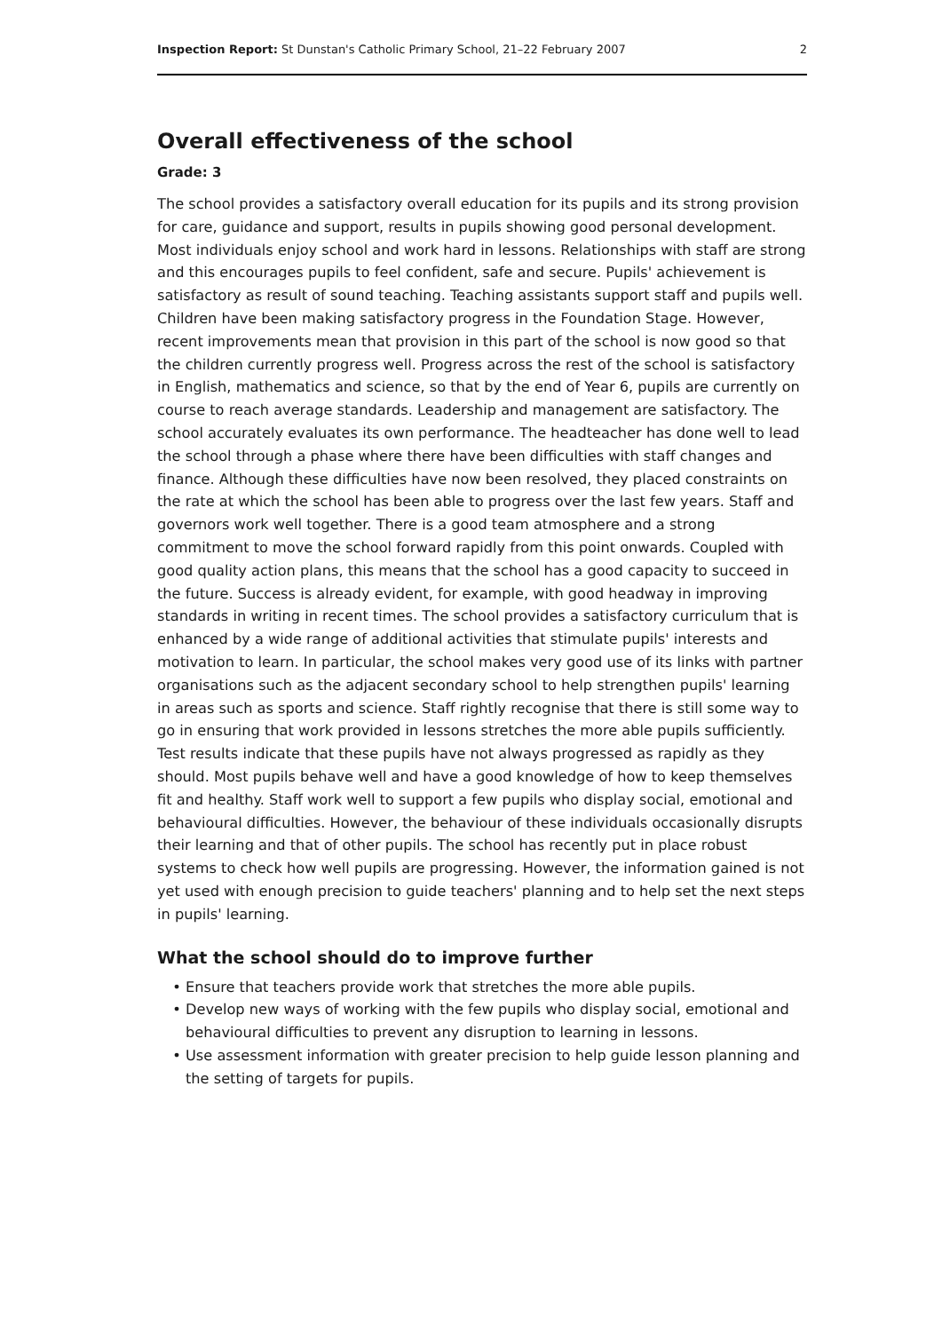Inspection Report: St Dunstan's Catholic Primary School, 21–22 February 2007 2
Overall effectiveness of the school
Grade: 3
The school provides a satisfactory overall education for its pupils and its strong provision for care, guidance and support, results in pupils showing good personal development. Most individuals enjoy school and work hard in lessons. Relationships with staff are strong and this encourages pupils to feel confident, safe and secure. Pupils' achievement is satisfactory as result of sound teaching. Teaching assistants support staff and pupils well. Children have been making satisfactory progress in the Foundation Stage. However, recent improvements mean that provision in this part of the school is now good so that the children currently progress well. Progress across the rest of the school is satisfactory in English, mathematics and science, so that by the end of Year 6, pupils are currently on course to reach average standards. Leadership and management are satisfactory. The school accurately evaluates its own performance. The headteacher has done well to lead the school through a phase where there have been difficulties with staff changes and finance. Although these difficulties have now been resolved, they placed constraints on the rate at which the school has been able to progress over the last few years. Staff and governors work well together. There is a good team atmosphere and a strong commitment to move the school forward rapidly from this point onwards. Coupled with good quality action plans, this means that the school has a good capacity to succeed in the future. Success is already evident, for example, with good headway in improving standards in writing in recent times. The school provides a satisfactory curriculum that is enhanced by a wide range of additional activities that stimulate pupils' interests and motivation to learn. In particular, the school makes very good use of its links with partner organisations such as the adjacent secondary school to help strengthen pupils' learning in areas such as sports and science. Staff rightly recognise that there is still some way to go in ensuring that work provided in lessons stretches the more able pupils sufficiently. Test results indicate that these pupils have not always progressed as rapidly as they should. Most pupils behave well and have a good knowledge of how to keep themselves fit and healthy. Staff work well to support a few pupils who display social, emotional and behavioural difficulties. However, the behaviour of these individuals occasionally disrupts their learning and that of other pupils. The school has recently put in place robust systems to check how well pupils are progressing. However, the information gained is not yet used with enough precision to guide teachers' planning and to help set the next steps in pupils' learning.
What the school should do to improve further
Ensure that teachers provide work that stretches the more able pupils.
Develop new ways of working with the few pupils who display social, emotional and behavioural difficulties to prevent any disruption to learning in lessons.
Use assessment information with greater precision to help guide lesson planning and the setting of targets for pupils.